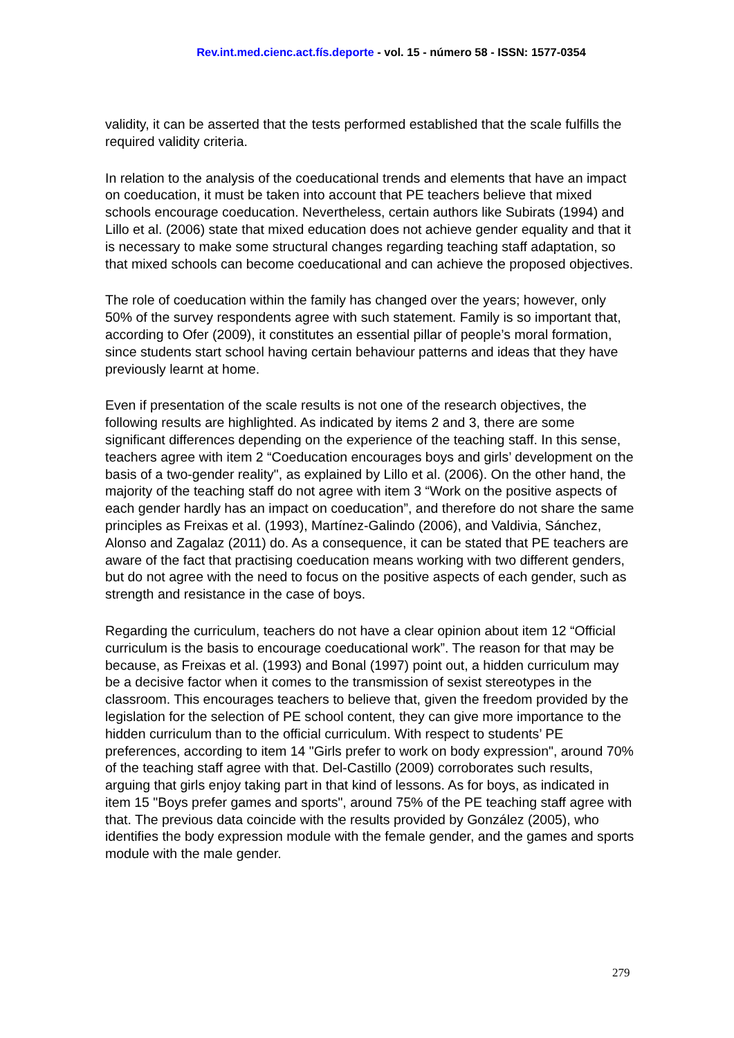Rev.int.med.cienc.act.fís.deporte - vol. 15 - número 58 - ISSN: 1577-0354
validity, it can be asserted that the tests performed established that the scale fulfills the required validity criteria.
In relation to the analysis of the coeducational trends and elements that have an impact on coeducation, it must be taken into account that PE teachers believe that mixed schools encourage coeducation. Nevertheless, certain authors like Subirats (1994) and Lillo et al. (2006) state that mixed education does not achieve gender equality and that it is necessary to make some structural changes regarding teaching staff adaptation, so that mixed schools can become coeducational and can achieve the proposed objectives.
The role of coeducation within the family has changed over the years; however, only 50% of the survey respondents agree with such statement. Family is so important that, according to Ofer (2009), it constitutes an essential pillar of people’s moral formation, since students start school having certain behaviour patterns and ideas that they have previously learnt at home.
Even if presentation of the scale results is not one of the research objectives, the following results are highlighted. As indicated by items 2 and 3, there are some significant differences depending on the experience of the teaching staff. In this sense, teachers agree with item 2 “Coeducation encourages boys and girls’ development on the basis of a two-gender reality", as explained by Lillo et al. (2006). On the other hand, the majority of the teaching staff do not agree with item 3 “Work on the positive aspects of each gender hardly has an impact on coeducation”, and therefore do not share the same principles as Freixas et al. (1993), Martínez-Galindo (2006), and Valdivia, Sánchez, Alonso and Zagalaz (2011) do. As a consequence, it can be stated that PE teachers are aware of the fact that practising coeducation means working with two different genders, but do not agree with the need to focus on the positive aspects of each gender, such as strength and resistance in the case of boys.
Regarding the curriculum, teachers do not have a clear opinion about item 12 “Official curriculum is the basis to encourage coeducational work”. The reason for that may be because, as Freixas et al. (1993) and Bonal (1997) point out, a hidden curriculum may be a decisive factor when it comes to the transmission of sexist stereotypes in the classroom. This encourages teachers to believe that, given the freedom provided by the legislation for the selection of PE school content, they can give more importance to the hidden curriculum than to the official curriculum. With respect to students’ PE preferences, according to item 14 "Girls prefer to work on body expression", around 70% of the teaching staff agree with that. Del-Castillo (2009) corroborates such results, arguing that girls enjoy taking part in that kind of lessons. As for boys, as indicated in item 15 "Boys prefer games and sports", around 75% of the PE teaching staff agree with that. The previous data coincide with the results provided by González (2005), who identifies the body expression module with the female gender, and the games and sports module with the male gender.
279